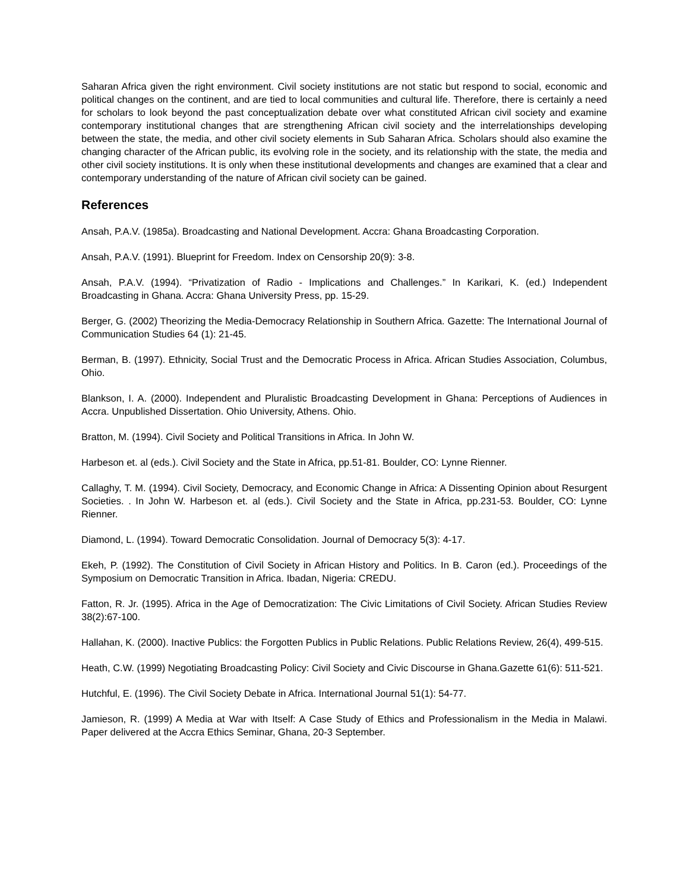Saharan Africa given the right environment. Civil society institutions are not static but respond to social, economic and political changes on the continent, and are tied to local communities and cultural life. Therefore, there is certainly a need for scholars to look beyond the past conceptualization debate over what constituted African civil society and examine contemporary institutional changes that are strengthening African civil society and the interrelationships developing between the state, the media, and other civil society elements in Sub Saharan Africa. Scholars should also examine the changing character of the African public, its evolving role in the society, and its relationship with the state, the media and other civil society institutions. It is only when these institutional developments and changes are examined that a clear and contemporary understanding of the nature of African civil society can be gained.
References
Ansah, P.A.V. (1985a). Broadcasting and National Development. Accra: Ghana Broadcasting Corporation.
Ansah, P.A.V. (1991). Blueprint for Freedom. Index on Censorship 20(9): 3-8.
Ansah, P.A.V. (1994). “Privatization of Radio - Implications and Challenges.” In Karikari, K. (ed.) Independent Broadcasting in Ghana. Accra: Ghana University Press, pp. 15-29.
Berger, G. (2002) Theorizing the Media-Democracy Relationship in Southern Africa. Gazette: The International Journal of Communication Studies 64 (1): 21-45.
Berman, B. (1997). Ethnicity, Social Trust and the Democratic Process in Africa. African Studies Association, Columbus, Ohio.
Blankson, I. A. (2000). Independent and Pluralistic Broadcasting Development in Ghana: Perceptions of Audiences in Accra. Unpublished Dissertation. Ohio University, Athens. Ohio.
Bratton, M. (1994). Civil Society and Political Transitions in Africa. In John W.
Harbeson et. al (eds.). Civil Society and the State in Africa, pp.51-81. Boulder, CO: Lynne Rienner.
Callaghy, T. M. (1994). Civil Society, Democracy, and Economic Change in Africa: A Dissenting Opinion about Resurgent Societies. . In John W. Harbeson et. al (eds.). Civil Society and the State in Africa, pp.231-53. Boulder, CO: Lynne Rienner.
Diamond, L. (1994). Toward Democratic Consolidation. Journal of Democracy 5(3): 4-17.
Ekeh, P. (1992). The Constitution of Civil Society in African History and Politics. In B. Caron (ed.). Proceedings of the Symposium on Democratic Transition in Africa. Ibadan, Nigeria: CREDU.
Fatton, R. Jr. (1995). Africa in the Age of Democratization: The Civic Limitations of Civil Society. African Studies Review 38(2):67-100.
Hallahan, K. (2000). Inactive Publics: the Forgotten Publics in Public Relations. Public Relations Review, 26(4), 499-515.
Heath, C.W. (1999) Negotiating Broadcasting Policy: Civil Society and Civic Discourse in Ghana.Gazette 61(6): 511-521.
Hutchful, E. (1996). The Civil Society Debate in Africa. International Journal 51(1): 54-77.
Jamieson, R. (1999) A Media at War with Itself: A Case Study of Ethics and Professionalism in the Media in Malawi. Paper delivered at the Accra Ethics Seminar, Ghana, 20-3 September.